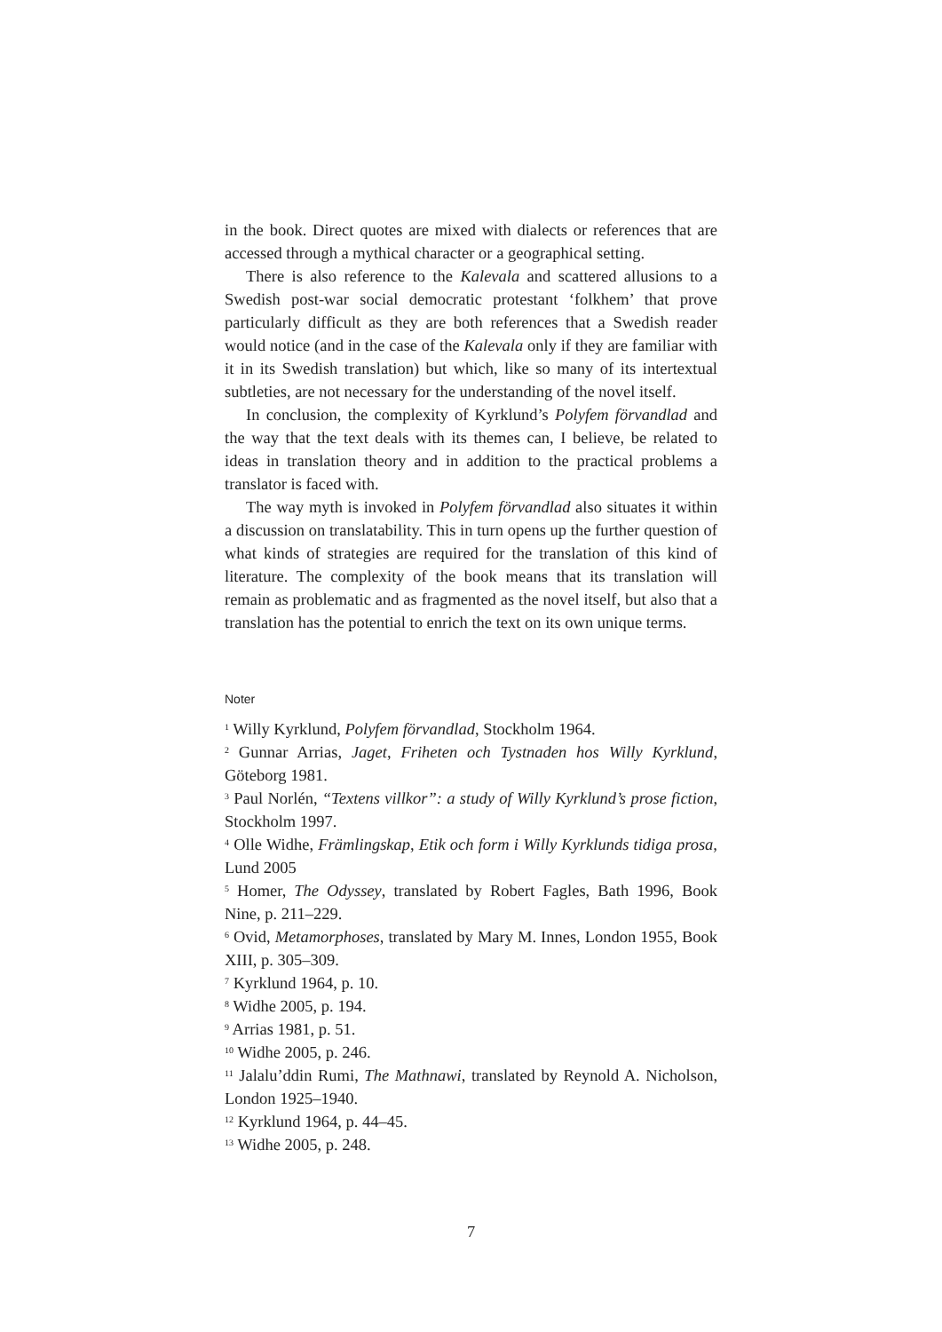in the book. Direct quotes are mixed with dialects or references that are accessed through a mythical character or a geographical setting.
There is also reference to the Kalevala and scattered allusions to a Swedish post-war social democratic protestant ‘folkhem’ that prove particularly difficult as they are both references that a Swedish reader would notice (and in the case of the Kalevala only if they are familiar with it in its Swedish translation) but which, like so many of its intertextual subtleties, are not necessary for the understanding of the novel itself.
In conclusion, the complexity of Kyrklund’s Polyfem förvandlad and the way that the text deals with its themes can, I believe, be related to ideas in translation theory and in addition to the practical problems a translator is faced with.
The way myth is invoked in Polyfem förvandlad also situates it within a discussion on translatability. This in turn opens up the further question of what kinds of strategies are required for the translation of this kind of literature. The complexity of the book means that its translation will remain as problematic and as fragmented as the novel itself, but also that a translation has the potential to enrich the text on its own unique terms.
Noter
<sup>1</sup> Willy Kyrklund, Polyfem förvandlad, Stockholm 1964.
<sup>2</sup> Gunnar Arrias, Jaget, Friheten och Tystnaden hos Willy Kyrklund, Göteborg 1981.
<sup>3</sup> Paul Norlén, “Textens villkor”: a study of Willy Kyrklund’s prose fiction, Stockholm 1997.
<sup>4</sup> Olle Widhe, Främlingskap, Etik och form i Willy Kyrklunds tidiga prosa, Lund 2005
<sup>5</sup> Homer, The Odyssey, translated by Robert Fagles, Bath 1996, Book Nine, p. 211–229.
<sup>6</sup> Ovid, Metamorphoses, translated by Mary M. Innes, London 1955, Book XIII, p. 305–309.
<sup>7</sup> Kyrklund 1964, p. 10.
<sup>8</sup> Widhe 2005, p. 194.
<sup>9</sup> Arrias 1981, p. 51.
<sup>10</sup> Widhe 2005, p. 246.
<sup>11</sup> Jalalu’ddin Rumi, The Mathnawi, translated by Reynold A. Nicholson, London 1925–1940.
<sup>12</sup> Kyrklund 1964, p. 44–45.
<sup>13</sup> Widhe 2005, p. 248.
7